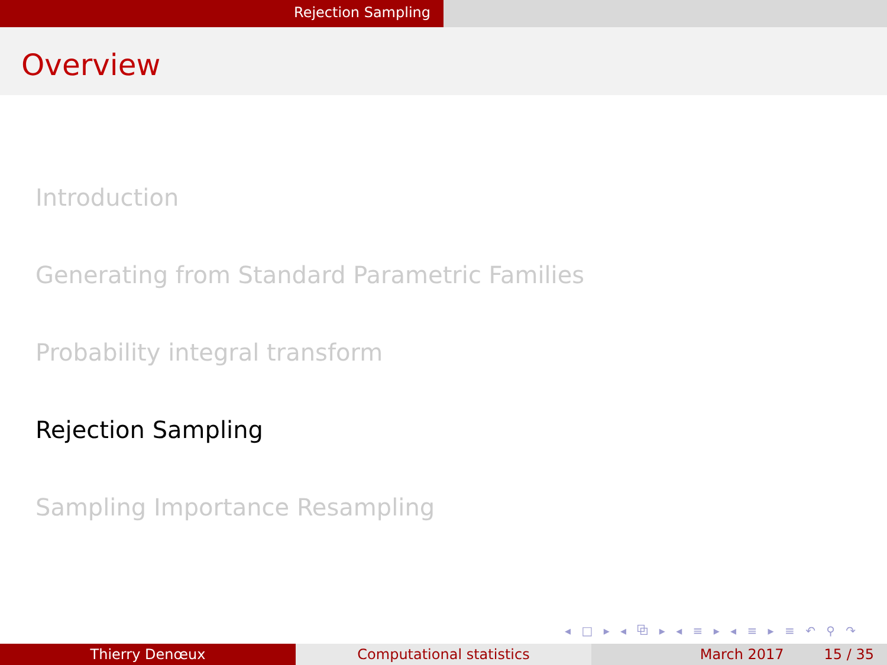Rejection Sampling
Overview
Introduction
Generating from Standard Parametric Families
Probability integral transform
Rejection Sampling
Sampling Importance Resampling
◂ □ ▸ ◂ ⧉ ▸ ◂ ≡ ▸ ◂ ≡ ▸ ≡ ↶ ⚲ ↷
Thierry Denœux Computational statistics March 2017 15 / 35